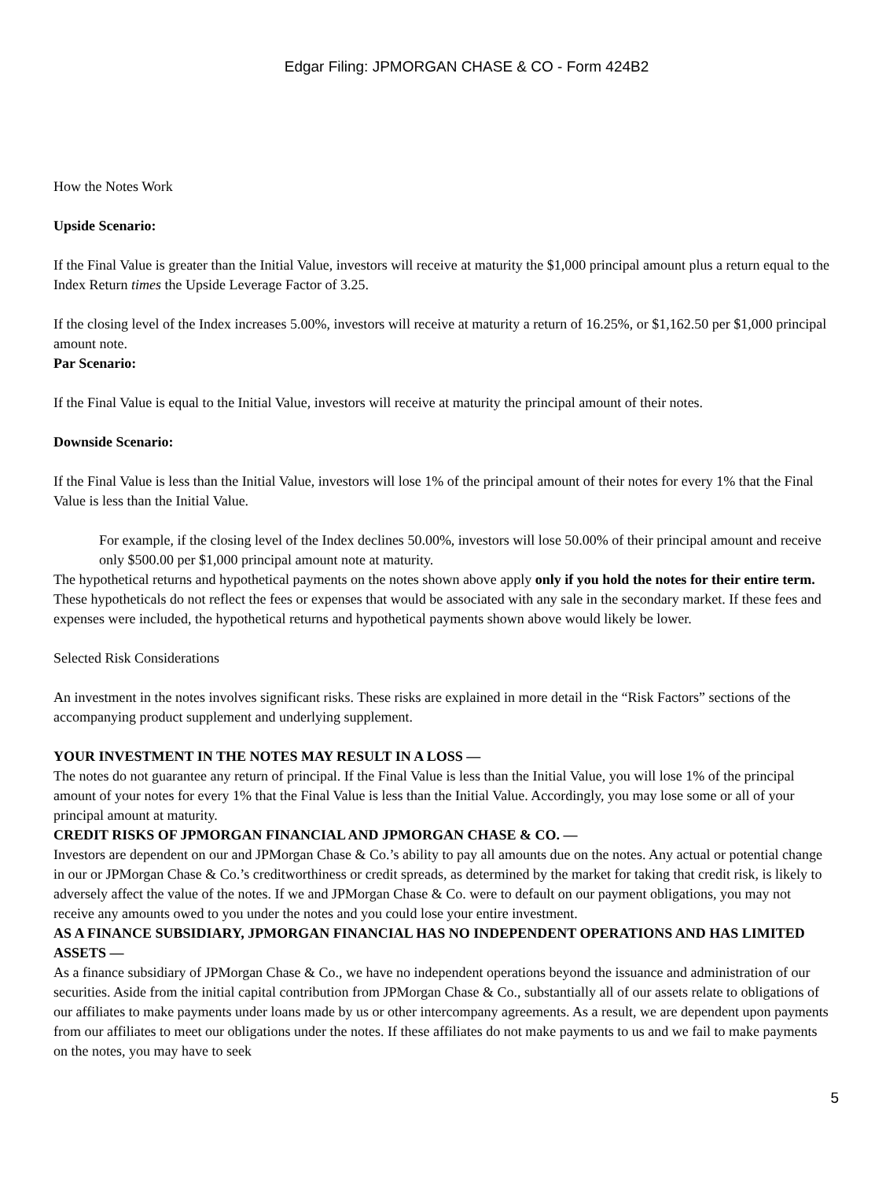Edgar Filing: JPMORGAN CHASE & CO - Form 424B2
How the Notes Work
Upside Scenario:
If the Final Value is greater than the Initial Value, investors will receive at maturity the $1,000 principal amount plus a return equal to the Index Return times the Upside Leverage Factor of 3.25.
If the closing level of the Index increases 5.00%, investors will receive at maturity a return of 16.25%, or $1,162.50 per $1,000 principal amount note.
Par Scenario:
If the Final Value is equal to the Initial Value, investors will receive at maturity the principal amount of their notes.
Downside Scenario:
If the Final Value is less than the Initial Value, investors will lose 1% of the principal amount of their notes for every 1% that the Final Value is less than the Initial Value.
For example, if the closing level of the Index declines 50.00%, investors will lose 50.00% of their principal amount and receive only $500.00 per $1,000 principal amount note at maturity.
The hypothetical returns and hypothetical payments on the notes shown above apply only if you hold the notes for their entire term. These hypotheticals do not reflect the fees or expenses that would be associated with any sale in the secondary market. If these fees and expenses were included, the hypothetical returns and hypothetical payments shown above would likely be lower.
Selected Risk Considerations
An investment in the notes involves significant risks. These risks are explained in more detail in the “Risk Factors” sections of the accompanying product supplement and underlying supplement.
YOUR INVESTMENT IN THE NOTES MAY RESULT IN A LOSS —
The notes do not guarantee any return of principal. If the Final Value is less than the Initial Value, you will lose 1% of the principal amount of your notes for every 1% that the Final Value is less than the Initial Value. Accordingly, you may lose some or all of your principal amount at maturity.
CREDIT RISKS OF JPMORGAN FINANCIAL AND JPMORGAN CHASE & CO. —
Investors are dependent on our and JPMorgan Chase & Co.’s ability to pay all amounts due on the notes. Any actual or potential change in our or JPMorgan Chase & Co.’s creditworthiness or credit spreads, as determined by the market for taking that credit risk, is likely to adversely affect the value of the notes. If we and JPMorgan Chase & Co. were to default on our payment obligations, you may not receive any amounts owed to you under the notes and you could lose your entire investment.
AS A FINANCE SUBSIDIARY, JPMORGAN FINANCIAL HAS NO INDEPENDENT OPERATIONS AND HAS LIMITED ASSETS —
As a finance subsidiary of JPMorgan Chase & Co., we have no independent operations beyond the issuance and administration of our securities. Aside from the initial capital contribution from JPMorgan Chase & Co., substantially all of our assets relate to obligations of our affiliates to make payments under loans made by us or other intercompany agreements. As a result, we are dependent upon payments from our affiliates to meet our obligations under the notes. If these affiliates do not make payments to us and we fail to make payments on the notes, you may have to seek
5